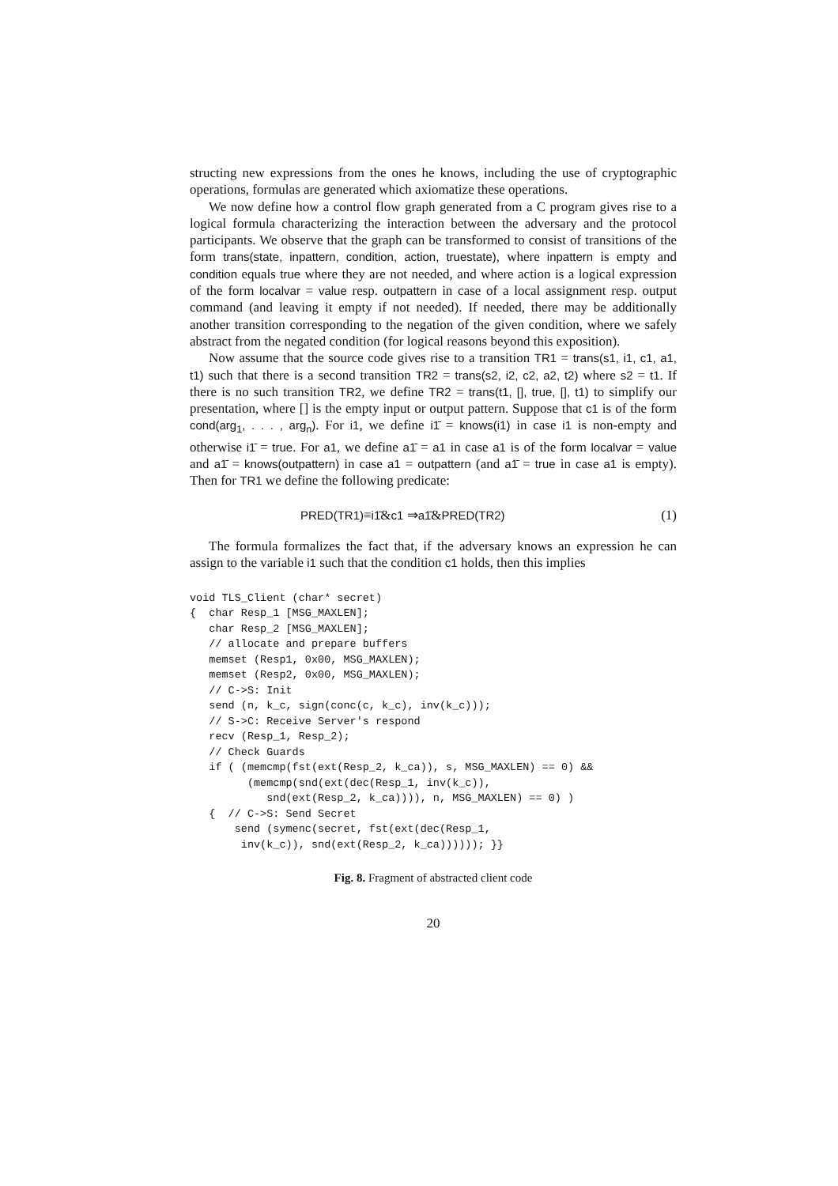structing new expressions from the ones he knows, including the use of cryptographic operations, formulas are generated which axiomatize these operations.
We now define how a control flow graph generated from a C program gives rise to a logical formula characterizing the interaction between the adversary and the protocol participants. We observe that the graph can be transformed to consist of transitions of the form trans(state, inpattern, condition, action, truestate), where inpattern is empty and condition equals true where they are not needed, and where action is a logical expression of the form localvar = value resp. outpattern in case of a local assignment resp. output command (and leaving it empty if not needed). If needed, there may be additionally another transition corresponding to the negation of the given condition, where we safely abstract from the negated condition (for logical reasons beyond this exposition).
Now assume that the source code gives rise to a transition TR1 = trans(s1, i1, c1, a1, t1) such that there is a second transition TR2 = trans(s2, i2, c2, a2, t2) where s2 = t1. If there is no such transition TR2, we define TR2 = trans(t1, [], true, [], t1) to simplify our presentation, where [] is the empty input or output pattern. Suppose that c1 is of the form cond(arg<sub>1</sub>, . . . , arg<sub>n</sub>). For i1, we define i1̄ = knows(i1) in case i1 is non-empty and otherwise i1̄ = true. For a1, we define a1̄ = a1 in case a1 is of the form localvar = value and a1̄ = knows(outpattern) in case a1 = outpattern (and a1̄ = true in case a1 is empty). Then for TR1 we define the following predicate:
PRED(TR1)≡i1̄&c1 ⇒a1̄&PRED(TR2) (1)
The formula formalizes the fact that, if the adversary knows an expression he can assign to the variable i1 such that the condition c1 holds, then this implies
void TLS_Client (char* secret)
{  char Resp_1 [MSG_MAXLEN];
   char Resp_2 [MSG_MAXLEN];
   // allocate and prepare buffers
   memset (Resp1, 0x00, MSG_MAXLEN);
   memset (Resp2, 0x00, MSG_MAXLEN);
   // C->S: Init
   send (n, k_c, sign(conc(c, k_c), inv(k_c)));
   // S->C: Receive Server's respond
   recv (Resp_1, Resp_2);
   // Check Guards
   if ( (memcmp(fst(ext(Resp_2, k_ca)), s, MSG_MAXLEN) == 0) &&
         (memcmp(snd(ext(dec(Resp_1, inv(k_c)),
            snd(ext(Resp_2, k_ca)))), n, MSG_MAXLEN) == 0) )
   {  // C->S: Send Secret
       send (symenc(secret, fst(ext(dec(Resp_1,
        inv(k_c)), snd(ext(Resp_2, k_ca)))))); }}
Fig. 8. Fragment of abstracted client code
20